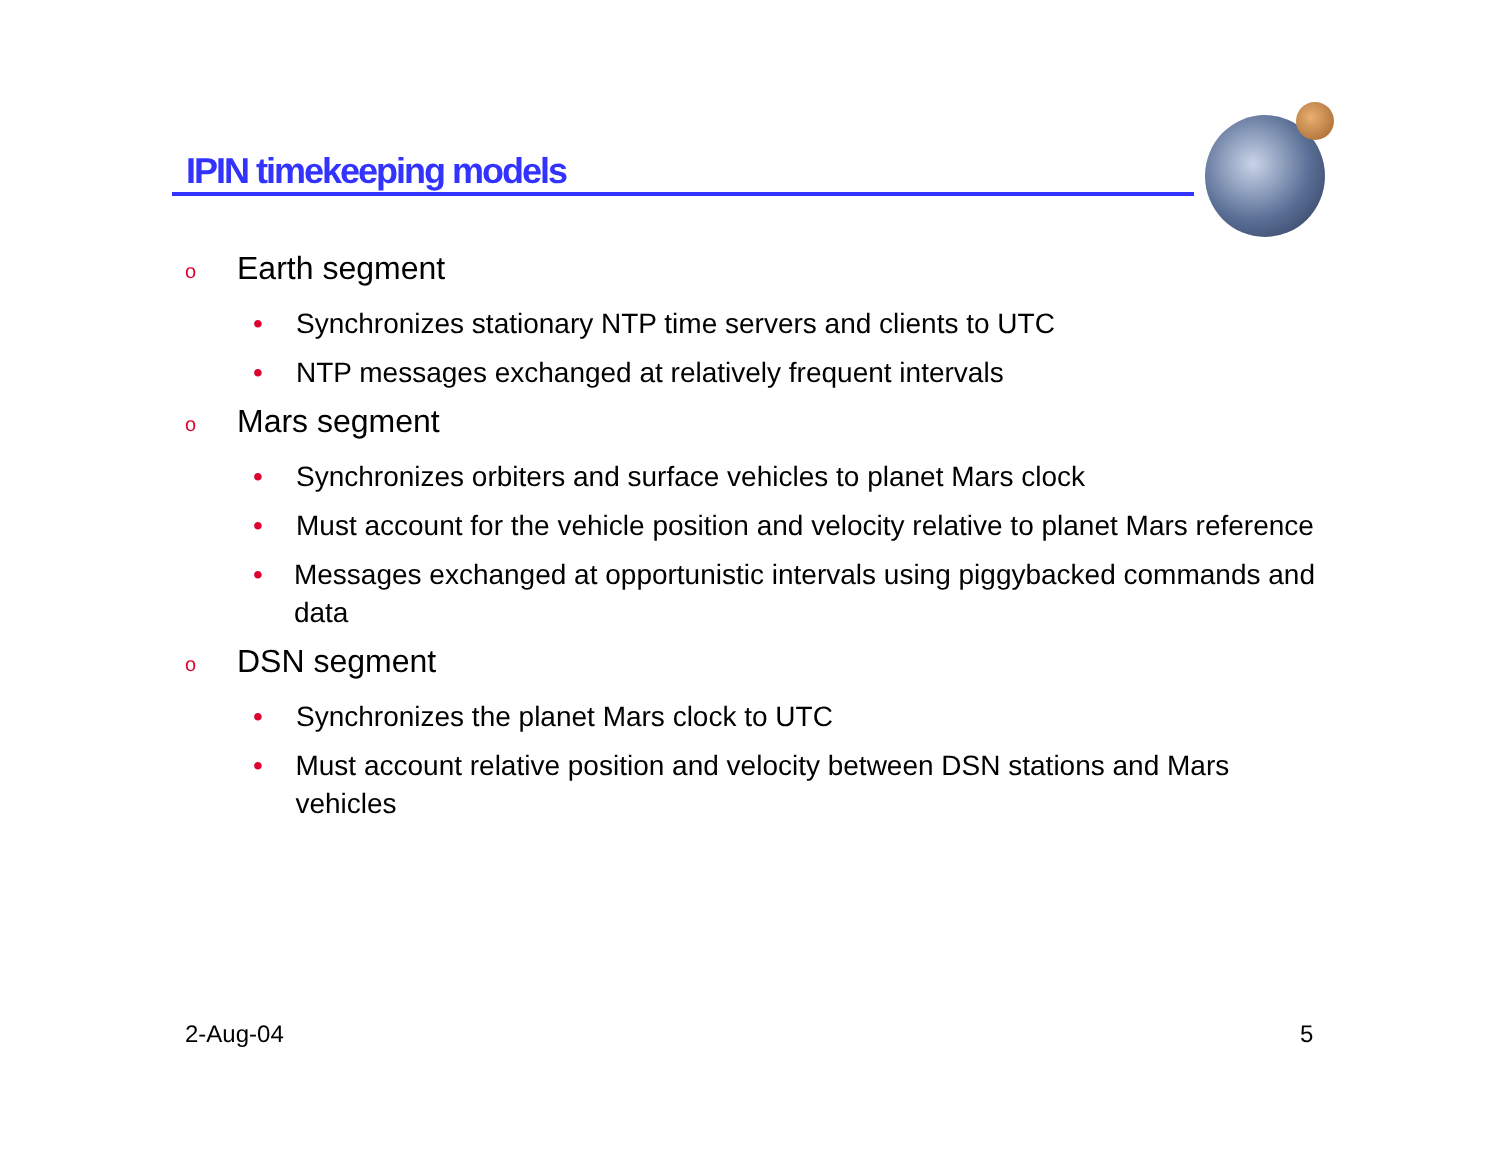IPIN timekeeping models
o Earth segment
• Synchronizes stationary NTP time servers and clients to UTC
• NTP messages exchanged at relatively frequent intervals
o Mars segment
• Synchronizes orbiters and surface vehicles to planet Mars clock
• Must account for the vehicle position and velocity relative to planet Mars reference
• Messages exchanged at opportunistic intervals using piggybacked commands and data
o DSN segment
• Synchronizes the planet Mars clock to UTC
• Must account relative position and velocity between DSN stations and Mars vehicles
2-Aug-04 5